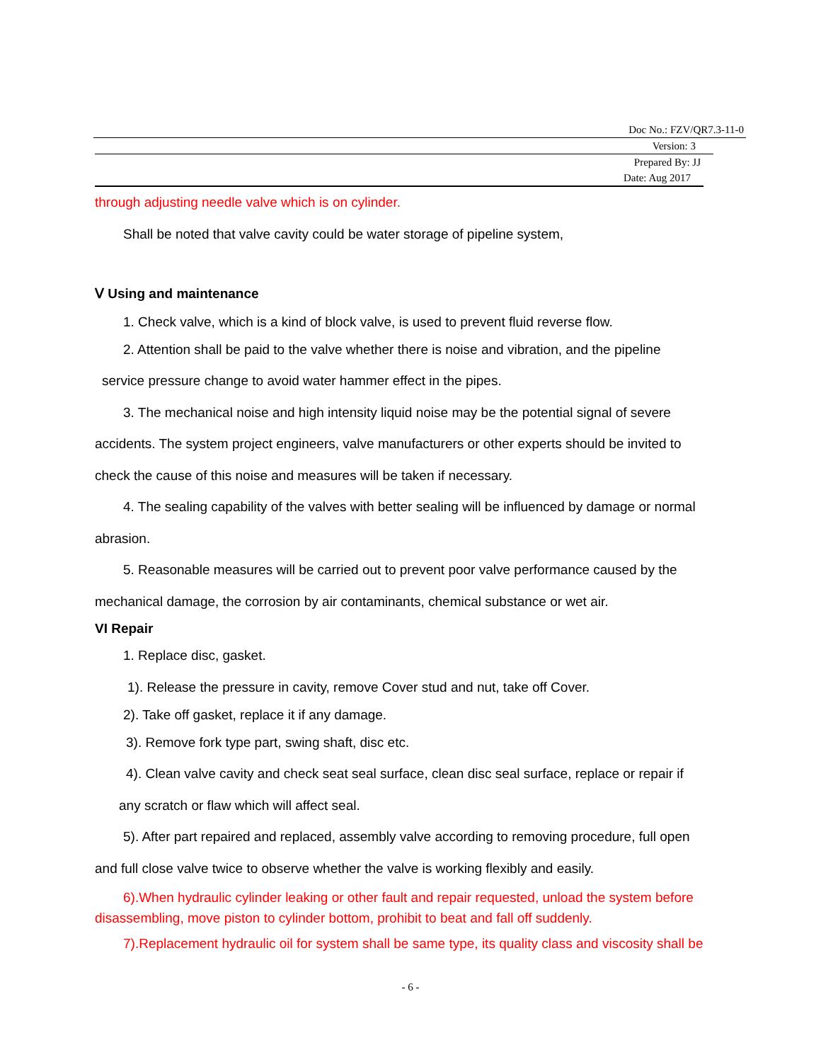Doc No.: FZV/QR7.3-11-0
Version: 3
Prepared By: JJ
Date: Aug 2017
through adjusting needle valve which is on cylinder.
Shall be noted that valve cavity could be water storage of pipeline system,
Ⅴ Using and maintenance
1. Check valve, which is a kind of block valve, is used to prevent fluid reverse flow.
2. Attention shall be paid to the valve whether there is noise and vibration, and the pipeline
service pressure change to avoid water hammer effect in the pipes.
3. The mechanical noise and high intensity liquid noise may be the potential signal of severe
accidents. The system project engineers, valve manufacturers or other experts should be invited to
check the cause of this noise and measures will be taken if necessary.
4. The sealing capability of the valves with better sealing will be influenced by damage or normal
abrasion.
5. Reasonable measures will be carried out to prevent poor valve performance caused by the
mechanical damage, the corrosion by air contaminants, chemical substance or wet air.
VI Repair
1. Replace disc, gasket.
1). Release the pressure in cavity, remove Cover stud and nut, take off Cover.
2). Take off gasket, replace it if any damage.
3). Remove fork type part, swing shaft, disc etc.
4). Clean valve cavity and check seat seal surface, clean disc seal surface, replace or repair if
any scratch or flaw which will affect seal.
5). After part repaired and replaced, assembly valve according to removing procedure, full open
and full close valve twice to observe whether the valve is working flexibly and easily.
6).When hydraulic cylinder leaking or other fault and repair requested, unload the system before
disassembling, move piston to cylinder bottom, prohibit to beat and fall off suddenly.
7).Replacement hydraulic oil for system shall be same type, its quality class and viscosity shall be
- 6 -